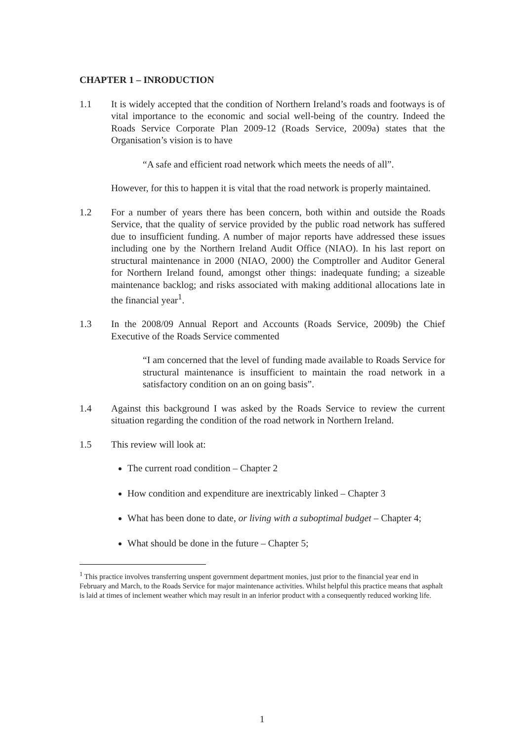CHAPTER 1 – INRODUCTION
1.1 It is widely accepted that the condition of Northern Ireland’s roads and footways is of vital importance to the economic and social well-being of the country. Indeed the Roads Service Corporate Plan 2009-12 (Roads Service, 2009a) states that the Organisation’s vision is to have
“A safe and efficient road network which meets the needs of all”.
However, for this to happen it is vital that the road network is properly maintained.
1.2 For a number of years there has been concern, both within and outside the Roads Service, that the quality of service provided by the public road network has suffered due to insufficient funding. A number of major reports have addressed these issues including one by the Northern Ireland Audit Office (NIAO). In his last report on structural maintenance in 2000 (NIAO, 2000) the Comptroller and Auditor General for Northern Ireland found, amongst other things: inadequate funding; a sizeable maintenance backlog; and risks associated with making additional allocations late in the financial year<sup>1</sup>.
1.3 In the 2008/09 Annual Report and Accounts (Roads Service, 2009b) the Chief Executive of the Roads Service commented
“I am concerned that the level of funding made available to Roads Service for structural maintenance is insufficient to maintain the road network in a satisfactory condition on an on going basis”.
1.4 Against this background I was asked by the Roads Service to review the current situation regarding the condition of the road network in Northern Ireland.
1.5 This review will look at:
The current road condition – Chapter 2
How condition and expenditure are inextricably linked – Chapter 3
What has been done to date, or living with a suboptimal budget – Chapter 4;
What should be done in the future – Chapter 5;
<sup>1</sup> This practice involves transferring unspent government department monies, just prior to the financial year end in February and March, to the Roads Service for major maintenance activities. Whilst helpful this practice means that asphalt is laid at times of inclement weather which may result in an inferior product with a consequently reduced working life.
1